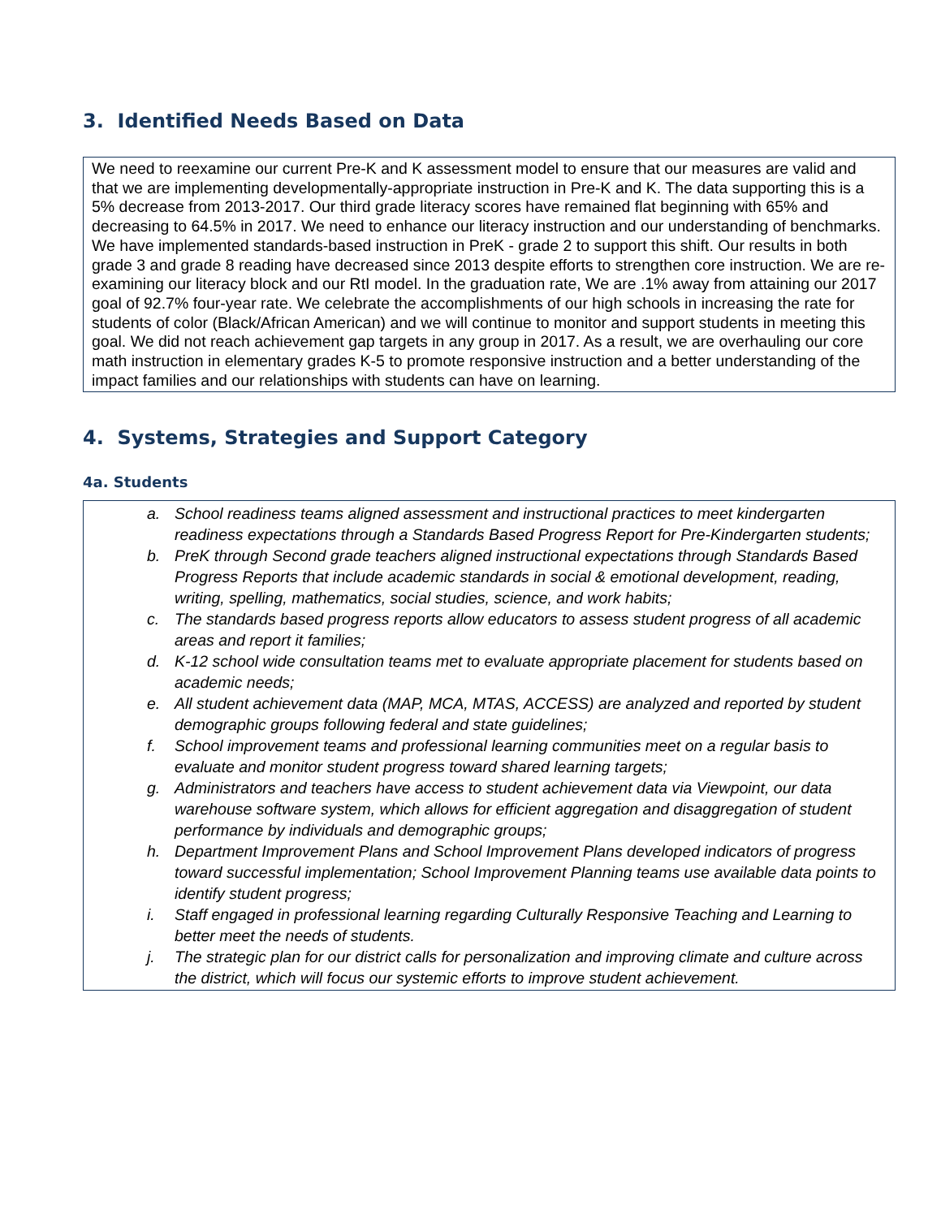3. Identified Needs Based on Data
We need to reexamine our current Pre-K and K assessment model to ensure that our measures are valid and that we are implementing developmentally-appropriate instruction in Pre-K and K. The data supporting this is a 5% decrease from 2013-2017. Our third grade literacy scores have remained flat beginning with 65% and decreasing to 64.5% in 2017. We need to enhance our literacy instruction and our understanding of benchmarks. We have implemented standards-based instruction in PreK - grade 2 to support this shift. Our results in both grade 3 and grade 8 reading have decreased since 2013 despite efforts to strengthen core instruction. We are re-examining our literacy block and our RtI model. In the graduation rate, We are .1% away from attaining our 2017 goal of 92.7% four-year rate. We celebrate the accomplishments of our high schools in increasing the rate for students of color (Black/African American) and we will continue to monitor and support students in meeting this goal. We did not reach achievement gap targets in any group in 2017. As a result, we are overhauling our core math instruction in elementary grades K-5 to promote responsive instruction and a better understanding of the impact families and our relationships with students can have on learning.
4. Systems, Strategies and Support Category
4a. Students
a. School readiness teams aligned assessment and instructional practices to meet kindergarten readiness expectations through a Standards Based Progress Report for Pre-Kindergarten students;
b. PreK through Second grade teachers aligned instructional expectations through Standards Based Progress Reports that include academic standards in social & emotional development, reading, writing, spelling, mathematics, social studies, science, and work habits;
c. The standards based progress reports allow educators to assess student progress of all academic areas and report it families;
d. K-12 school wide consultation teams met to evaluate appropriate placement for students based on academic needs;
e. All student achievement data (MAP, MCA, MTAS, ACCESS) are analyzed and reported by student demographic groups following federal and state guidelines;
f. School improvement teams and professional learning communities meet on a regular basis to evaluate and monitor student progress toward shared learning targets;
g. Administrators and teachers have access to student achievement data via Viewpoint, our data warehouse software system, which allows for efficient aggregation and disaggregation of student performance by individuals and demographic groups;
h. Department Improvement Plans and School Improvement Plans developed indicators of progress toward successful implementation; School Improvement Planning teams use available data points to identify student progress;
i. Staff engaged in professional learning regarding Culturally Responsive Teaching and Learning to better meet the needs of students.
j. The strategic plan for our district calls for personalization and improving climate and culture across the district, which will focus our systemic efforts to improve student achievement.